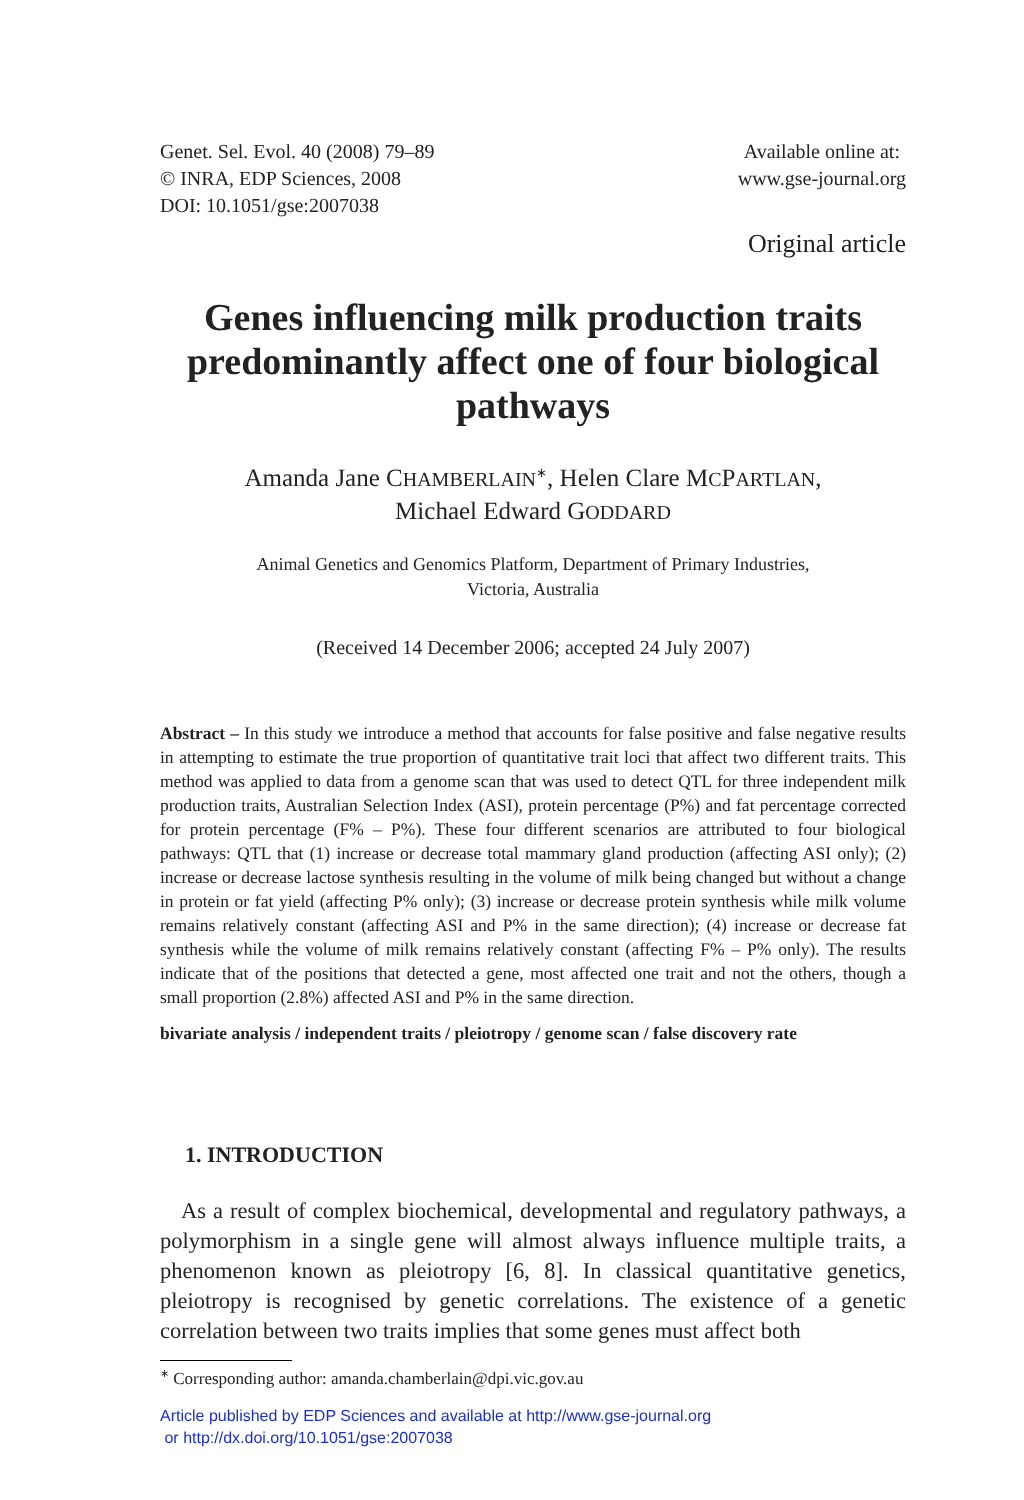Genet. Sel. Evol. 40 (2008) 79–89
© INRA, EDP Sciences, 2008
DOI: 10.1051/gse:2007038
Available online at:
www.gse-journal.org
Original article
Genes influencing milk production traits predominantly affect one of four biological pathways
Amanda Jane CHAMBERLAIN<sup>∗</sup>, Helen Clare MCPARTLAN,
Michael Edward GODDARD
Animal Genetics and Genomics Platform, Department of Primary Industries,
Victoria, Australia
(Received 14 December 2006; accepted 24 July 2007)
Abstract – In this study we introduce a method that accounts for false positive and false negative results in attempting to estimate the true proportion of quantitative trait loci that affect two different traits. This method was applied to data from a genome scan that was used to detect QTL for three independent milk production traits, Australian Selection Index (ASI), protein percentage (P%) and fat percentage corrected for protein percentage (F% – P%). These four different scenarios are attributed to four biological pathways: QTL that (1) increase or decrease total mammary gland production (affecting ASI only); (2) increase or decrease lactose synthesis resulting in the volume of milk being changed but without a change in protein or fat yield (affecting P% only); (3) increase or decrease protein synthesis while milk volume remains relatively constant (affecting ASI and P% in the same direction); (4) increase or decrease fat synthesis while the volume of milk remains relatively constant (affecting F% – P% only). The results indicate that of the positions that detected a gene, most affected one trait and not the others, though a small proportion (2.8%) affected ASI and P% in the same direction.
bivariate analysis / independent traits / pleiotropy / genome scan / false discovery rate
1. INTRODUCTION
As a result of complex biochemical, developmental and regulatory pathways, a polymorphism in a single gene will almost always influence multiple traits, a phenomenon known as pleiotropy [6, 8]. In classical quantitative genetics, pleiotropy is recognised by genetic correlations. The existence of a genetic correlation between two traits implies that some genes must affect both
<sup>∗</sup> Corresponding author: amanda.chamberlain@dpi.vic.gov.au
Article published by EDP Sciences and available at http://www.gse-journal.org
or http://dx.doi.org/10.1051/gse:2007038